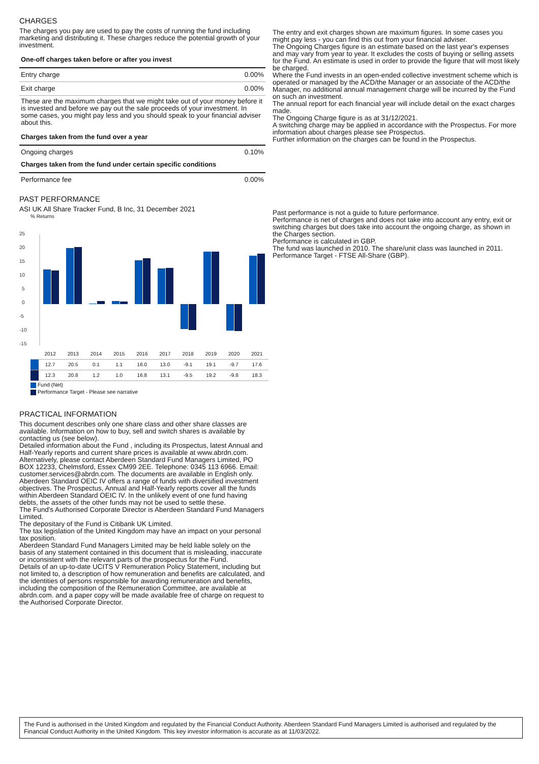CHARGES
The charges you pay are used to pay the costs of running the fund including marketing and distributing it. These charges reduce the potential growth of your investment.
One-off charges taken before or after you invest
| Entry charge | 0.00% |
| Exit charge | 0.00% |
These are the maximum charges that we might take out of your money before it is invested and before we pay out the sale proceeds of your investment. In some cases, you might pay less and you should speak to your financial adviser about this.
Charges taken from the fund over a year
| Ongoing charges | 0.10% |
Charges taken from the fund under certain specific conditions
| Performance fee | 0.00% |
PAST PERFORMANCE
ASI UK All Share Tracker Fund, B Inc, 31 December 2021
% Returns
25
20
15
10
5
0
-5
-10
-15
| | 2012 | 2013 | 2014 | 2015 | 2016 | 2017 | 2018 | 2019 | 2020 | 2021 |
| | 12.7 | 20.5 | 0.1 | 1.1 | 16.0 | 13.0 | -9.1 | 19.1 | -9.7 | 17.6 |
| | 12.3 | 20.8 | 1.2 | 1.0 | 16.8 | 13.1 | -9.5 | 19.2 | -9.8 | 18.3 |
Fund (Net)
Performance Target - Please see narrative
PRACTICAL INFORMATION
This document describes only one share class and other share classes are available. Information on how to buy, sell and switch shares is available by contacting us (see below).
Detailed information about the Fund , including its Prospectus, latest Annual and Half-Yearly reports and current share prices is available at www.abrdn.com. Alternatively, please contact Aberdeen Standard Fund Managers Limited, PO BOX 12233, Chelmsford, Essex CM99 2EE. Telephone: 0345 113 6966. Email: customer.services@abrdn.com. The documents are available in English only.
Aberdeen Standard OEIC IV offers a range of funds with diversified investment objectives. The Prospectus, Annual and Half-Yearly reports cover all the funds within Aberdeen Standard OEIC IV. In the unlikely event of one fund having debts, the assets of the other funds may not be used to settle these.
The Fund's Authorised Corporate Director is Aberdeen Standard Fund Managers Limited.
The depositary of the Fund is Citibank UK Limited.
The tax legislation of the United Kingdom may have an impact on your personal tax position.
Aberdeen Standard Fund Managers Limited may be held liable solely on the basis of any statement contained in this document that is misleading, inaccurate or inconsistent with the relevant parts of the prospectus for the Fund.
Details of an up-to-date UCITS V Remuneration Policy Statement, including but not limited to, a description of how remuneration and benefits are calculated, and the identities of persons responsible for awarding remuneration and benefits, including the composition of the Remuneration Committee, are available at abrdn.com. and a paper copy will be made available free of charge on request to the Authorised Corporate Director.
The entry and exit charges shown are maximum figures. In some cases you might pay less - you can find this out from your financial adviser.
The Ongoing Charges figure is an estimate based on the last year's expenses and may vary from year to year. It excludes the costs of buying or selling assets for the Fund. An estimate is used in order to provide the figure that will most likely be charged.
Where the Fund invests in an open-ended collective investment scheme which is operated or managed by the ACD/the Manager or an associate of the ACD/the Manager, no additional annual management charge will be incurred by the Fund on such an investment.
The annual report for each financial year will include detail on the exact charges made.
The Ongoing Charge figure is as at 31/12/2021.
A switching charge may be applied in accordance with the Prospectus. For more information about charges please see Prospectus.
Further information on the charges can be found in the Prospectus.
Past performance is not a guide to future performance.
Performance is net of charges and does not take into account any entry, exit or switching charges but does take into account the ongoing charge, as shown in the Charges section.
Performance is calculated in GBP.
The fund was launched in 2010. The share/unit class was launched in 2011.
Performance Target - FTSE All-Share (GBP).
The Fund is authorised in the United Kingdom and regulated by the Financial Conduct Authority. Aberdeen Standard Fund Managers Limited is authorised and regulated by the Financial Conduct Authority in the United Kingdom. This key investor information is accurate as at 11/03/2022.